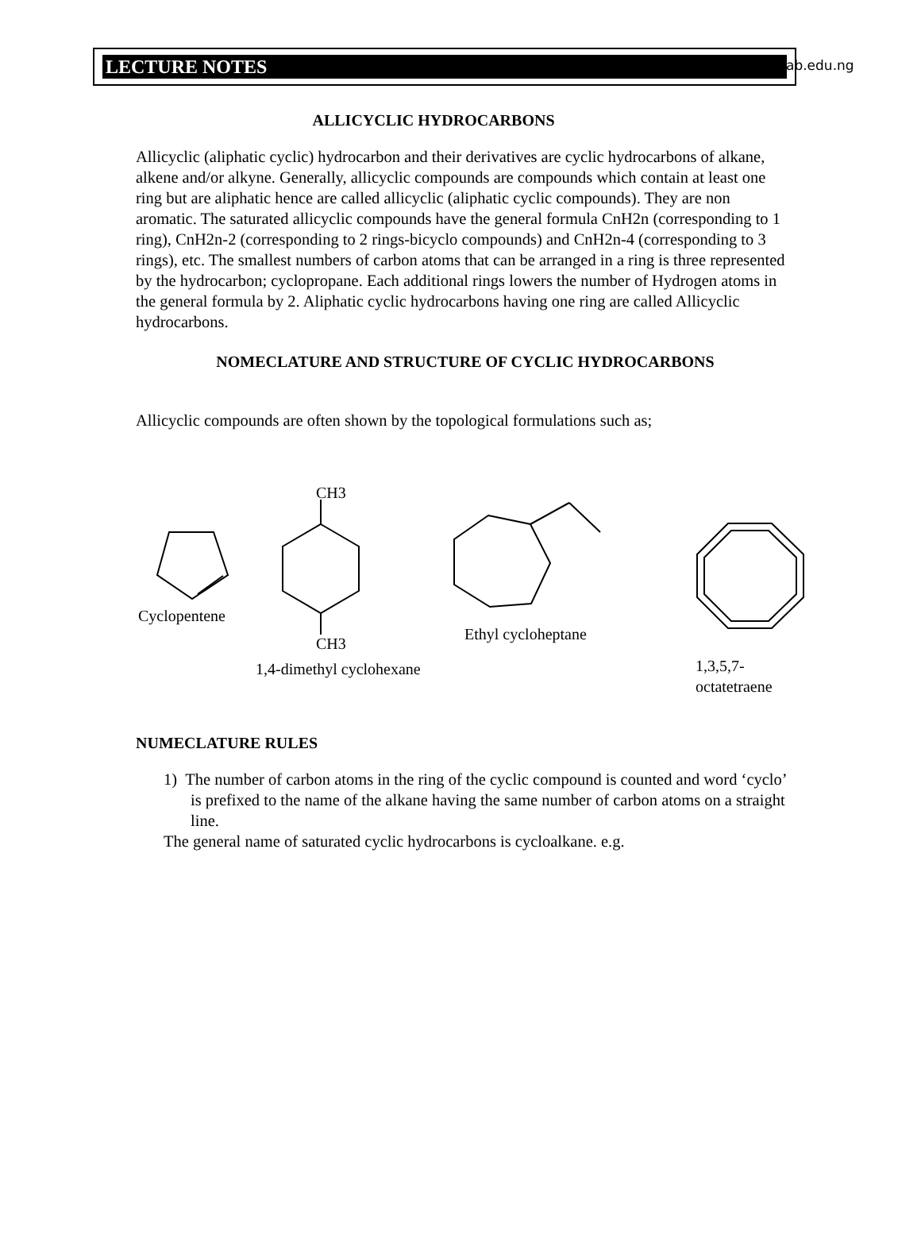ab.edu.ng
LECTURE NOTES
ALLICYCLIC HYDROCARBONS
Allicyclic (aliphatic cyclic) hydrocarbon and their derivatives are cyclic hydrocarbons of alkane, alkene and/or alkyne. Generally, allicyclic compounds are compounds which contain at least one ring but are aliphatic hence are called allicyclic (aliphatic cyclic compounds). They are non aromatic. The saturated allicyclic compounds have the general formula CnH2n (corresponding to 1 ring), CnH2n-2 (corresponding to 2 rings-bicyclo compounds) and CnH2n-4 (corresponding to 3 rings), etc. The smallest numbers of carbon atoms that can be arranged in a ring is three represented by the hydrocarbon; cyclopropane. Each additional rings lowers the number of Hydrogen atoms in the general formula by 2. Aliphatic cyclic hydrocarbons having one ring are called Allicyclic hydrocarbons.
NOMECLATURE AND STRUCTURE OF CYCLIC HYDROCARBONS
Allicyclic compounds are often shown by the topological formulations such as;
CH3
Cyclopentene
CH3
Ethyl cycloheptane
1,4-dimethyl cyclohexane 1,3,5,7-octatetraene
NUMECLATURE RULES
1) The number of carbon atoms in the ring of the cyclic compound is counted and word ‘cyclo’ is prefixed to the name of the alkane having the same number of carbon atoms on a straight line.
The general name of saturated cyclic hydrocarbons is cycloalkane. e.g.